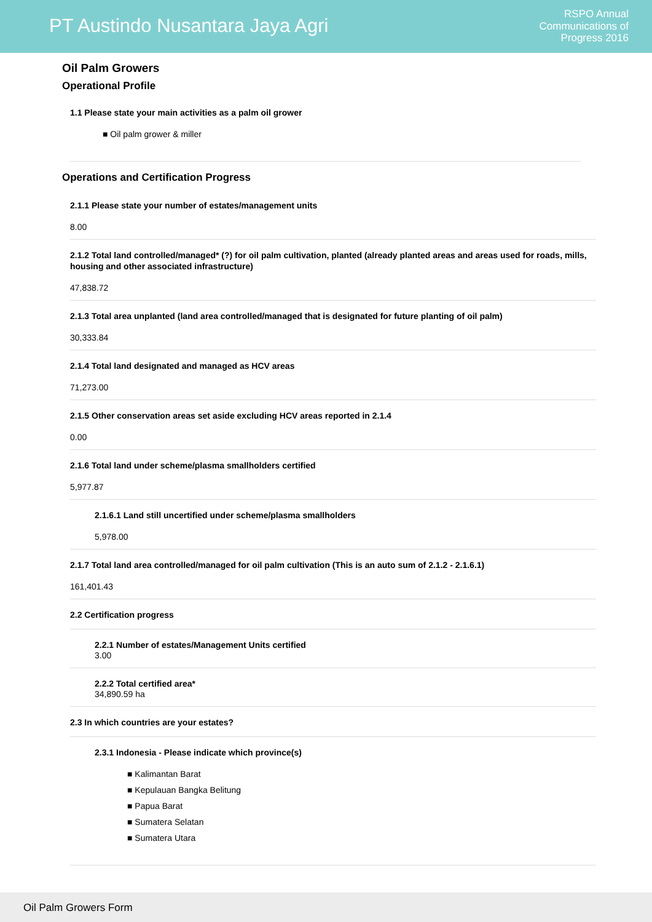PT Austindo Nusantara Jaya Agri
RSPO Annual
Communications of
Progress 2016
Oil Palm Growers
Operational Profile
1.1 Please state your main activities as a palm oil grower
■ Oil palm grower & miller
Operations and Certification Progress
2.1.1 Please state your number of estates/management units
8.00
2.1.2 Total land controlled/managed* (?) for oil palm cultivation, planted (already planted areas and areas used for roads, mills, housing and other associated infrastructure)
47,838.72
2.1.3 Total area unplanted (land area controlled/managed that is designated for future planting of oil palm)
30,333.84
2.1.4 Total land designated and managed as HCV areas
71,273.00
2.1.5 Other conservation areas set aside excluding HCV areas reported in 2.1.4
0.00
2.1.6 Total land under scheme/plasma smallholders certified
5,977.87
2.1.6.1 Land still uncertified under scheme/plasma smallholders
5,978.00
2.1.7 Total land area controlled/managed for oil palm cultivation (This is an auto sum of 2.1.2 - 2.1.6.1)
161,401.43
2.2 Certification progress
2.2.1 Number of estates/Management Units certified
3.00
2.2.2 Total certified area*
34,890.59 ha
2.3 In which countries are your estates?
2.3.1 Indonesia - Please indicate which province(s)
■ Kalimantan Barat
■ Kepulauan Bangka Belitung
■ Papua Barat
■ Sumatera Selatan
■ Sumatera Utara
Oil Palm Growers Form